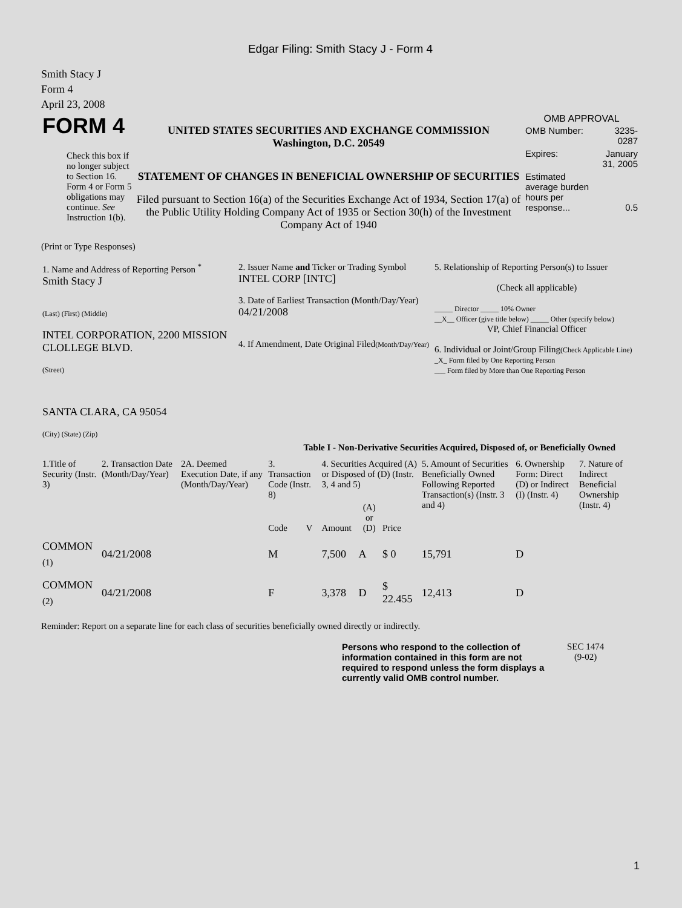Edgar Filing: Smith Stacy J - Form 4
Smith Stacy J
Form 4
April 23, 2008
| FORM 4 Check this box if no longer subject to Section 16. Form 4 or Form 5 obligations may continue. See Instruction 1(b). | UNITED STATES SECURITIES AND EXCHANGE COMMISSION Washington, D.C. 20549 STATEMENT OF CHANGES IN BENEFICIAL OWNERSHIP OF SECURITIES Filed pursuant to Section 16(a) of the Securities Exchange Act of 1934, Section 17(a) of the Public Utility Holding Company Act of 1935 or Section 30(h) of the Investment Company Act of 1940 | OMB APPROVAL / OMB Number: / 3235-0287 / / Expires: / January 31, 2005 / / Estimated average burden hours per response... / 0.5 / |
(Print or Type Responses)
| 1. Name and Address of Reporting Person <sup>*</sup> Smith Stacy J (Last) (First) (Middle) INTEL CORPORATION, 2200 MISSION CLOLLEGE BLVD. (Street) SANTA CLARA, CA 95054 (City) (State) (Zip) | 2. Issuer Name and Ticker or Trading Symbol INTEL CORP [INTC] 3. Date of Earliest Transaction (Month/Day/Year) 04/21/2008 4. If Amendment, Date Original Filed (Month/Day/Year) | 5. Relationship of Reporting Person(s) to Issuer (Check all applicable) _____ Director _____ 10% Owner __X__ Officer (give title below) _____ Other (specify below) VP, Chief Financial Officer 6. Individual or Joint/Group Filing (Check Applicable Line) _X_ Form filed by One Reporting Person ___ Form filed by More than One Reporting Person |
Table I - Non-Derivative Securities Acquired, Disposed of, or Beneficially Owned
| 1.Title of Security (Instr. 3) | 2. Transaction Date (Month/Day/Year) | 2A. Deemed Execution Date, if any (Month/Day/Year) | 3. Transaction Code (Instr. 8) | | 4. Securities Acquired (A) or Disposed of (D) (Instr. 3, 4 and 5) | | | 5. Amount of Securities Beneficially Owned Following Reported Transaction(s) (Instr. 3 and 4) | 6. Ownership Form: Direct (D) or Indirect (I) (Instr. 4) | 7. Nature of Indirect Beneficial Ownership (Instr. 4) |
| --- | --- | --- | --- | --- | --- | --- | --- | --- | --- | --- |
| | | | Code | V | Amount | (A) or (D) | Price | | | |
| COMMON <sub>(1)</sub> | 04/21/2008 | | M | | 7,500 | A | $ 0 | 15,791 | D | |
| COMMON <sub>(2)</sub> | 04/21/2008 | | F | | 3,378 | D | $ 22.455 | 12,413 | D | |
Reminder: Report on a separate line for each class of securities beneficially owned directly or indirectly.
| Persons who respond to the collection of information contained in this form are not required to respond unless the form displays a currently valid OMB control number. | SEC 1474 (9-02) |
1